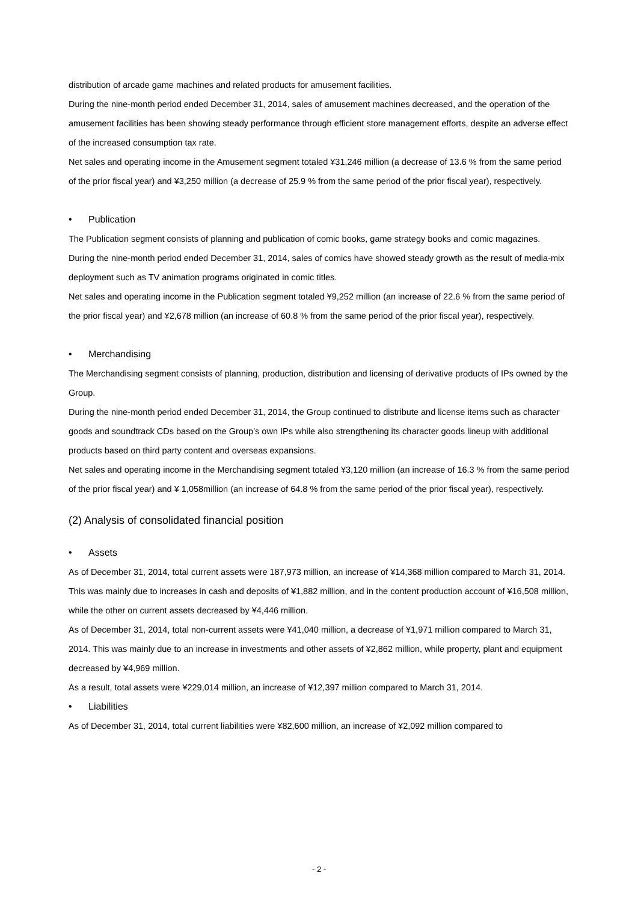distribution of arcade game machines and related products for amusement facilities.
During the nine-month period ended December 31, 2014, sales of amusement machines decreased, and the operation of the amusement facilities has been showing steady performance through efficient store management efforts, despite an adverse effect of the increased consumption tax rate.
Net sales and operating income in the Amusement segment totaled ¥31,246 million (a decrease of 13.6 % from the same period of the prior fiscal year) and ¥3,250 million (a decrease of 25.9 % from the same period of the prior fiscal year), respectively.
• Publication
The Publication segment consists of planning and publication of comic books, game strategy books and comic magazines.
During the nine-month period ended December 31, 2014, sales of comics have showed steady growth as the result of media-mix deployment such as TV animation programs originated in comic titles.
Net sales and operating income in the Publication segment totaled ¥9,252 million (an increase of 22.6 % from the same period of the prior fiscal year) and ¥2,678 million (an increase of 60.8 % from the same period of the prior fiscal year), respectively.
• Merchandising
The Merchandising segment consists of planning, production, distribution and licensing of derivative products of IPs owned by the Group.
During the nine-month period ended December 31, 2014, the Group continued to distribute and license items such as character goods and soundtrack CDs based on the Group’s own IPs while also strengthening its character goods lineup with additional products based on third party content and overseas expansions.
Net sales and operating income in the Merchandising segment totaled ¥3,120 million (an increase of 16.3 % from the same period of the prior fiscal year) and ¥ 1,058million (an increase of 64.8 % from the same period of the prior fiscal year), respectively.
(2) Analysis of consolidated financial position
• Assets
As of December 31, 2014, total current assets were 187,973 million, an increase of ¥14,368 million compared to March 31, 2014. This was mainly due to increases in cash and deposits of ¥1,882 million, and in the content production account of ¥16,508 million, while the other on current assets decreased by ¥4,446 million.
As of December 31, 2014, total non-current assets were ¥41,040 million, a decrease of ¥1,971 million compared to March 31, 2014. This was mainly due to an increase in investments and other assets of ¥2,862 million, while property, plant and equipment decreased by ¥4,969 million.
As a result, total assets were ¥229,014 million, an increase of ¥12,397 million compared to March 31, 2014.
• Liabilities
As of December 31, 2014, total current liabilities were ¥82,600 million, an increase of ¥2,092 million compared to
- 2 -